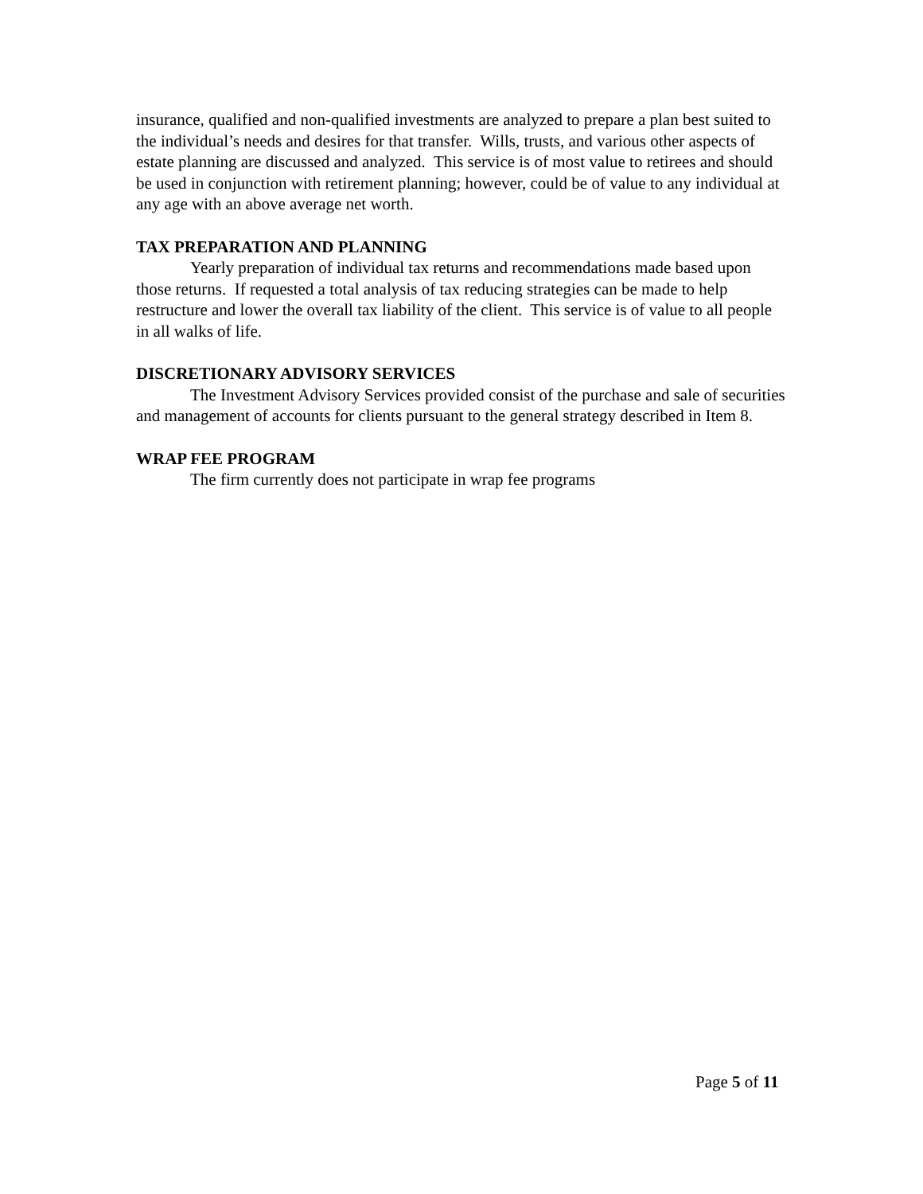insurance, qualified and non-qualified investments are analyzed to prepare a plan best suited to the individual’s needs and desires for that transfer. Wills, trusts, and various other aspects of estate planning are discussed and analyzed. This service is of most value to retirees and should be used in conjunction with retirement planning; however, could be of value to any individual at any age with an above average net worth.
TAX PREPARATION AND PLANNING
Yearly preparation of individual tax returns and recommendations made based upon those returns. If requested a total analysis of tax reducing strategies can be made to help restructure and lower the overall tax liability of the client. This service is of value to all people in all walks of life.
DISCRETIONARY ADVISORY SERVICES
The Investment Advisory Services provided consist of the purchase and sale of securities and management of accounts for clients pursuant to the general strategy described in Item 8.
WRAP FEE PROGRAM
The firm currently does not participate in wrap fee programs
Page 5 of 11